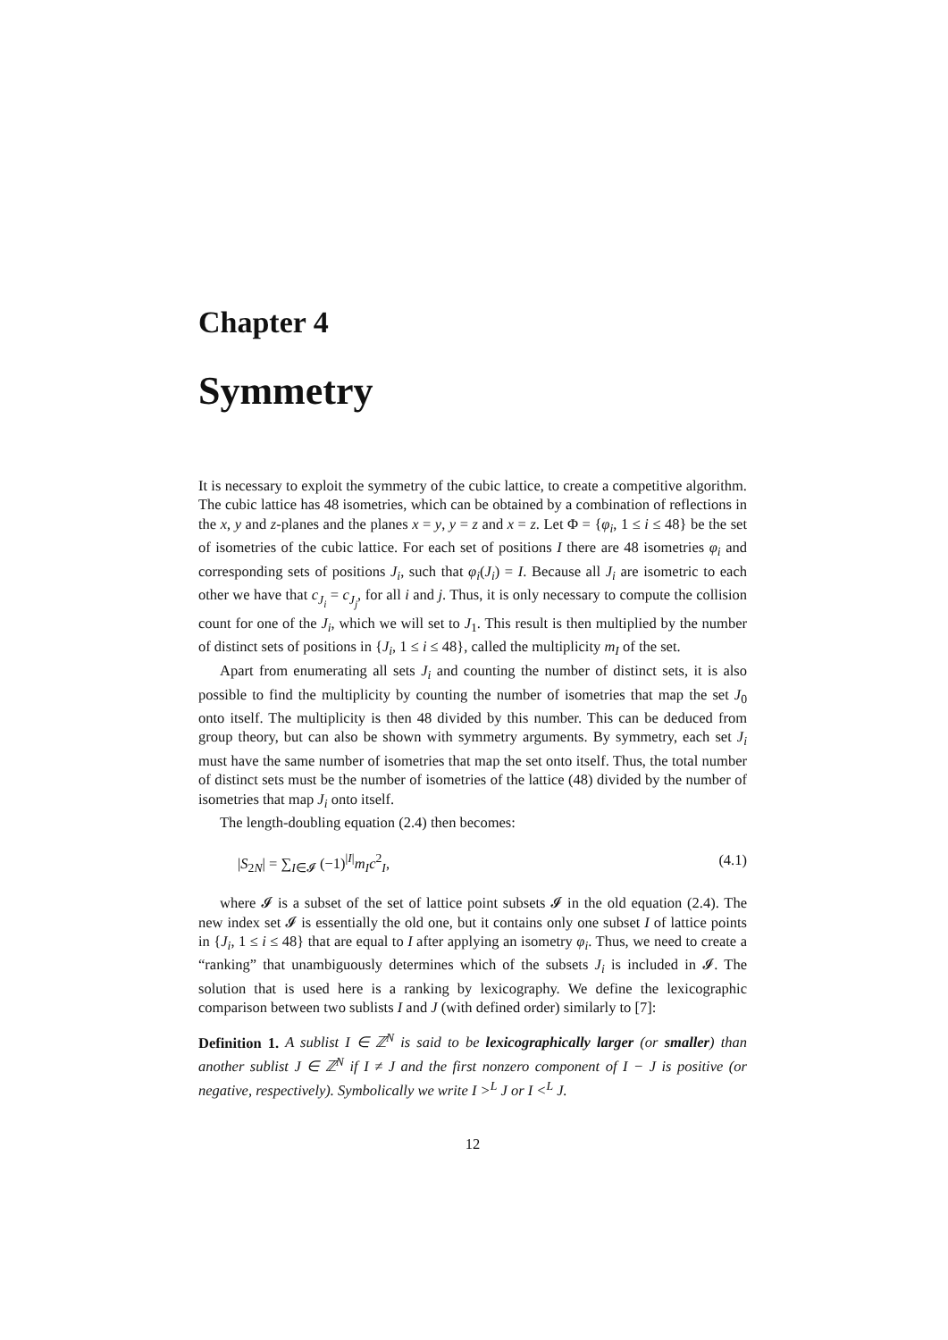Chapter 4
Symmetry
It is necessary to exploit the symmetry of the cubic lattice, to create a competitive algorithm. The cubic lattice has 48 isometries, which can be obtained by a combination of reflections in the x, y and z-planes and the planes x = y, y = z and x = z. Let Φ = {φ<sub>i</sub>, 1 ≤ i ≤ 48} be the set of isometries of the cubic lattice. For each set of positions I there are 48 isometries φ<sub>i</sub> and corresponding sets of positions J<sub>i</sub>, such that φ<sub>i</sub>(J<sub>i</sub>) = I. Because all J<sub>i</sub> are isometric to each other we have that c<sub>J<sub>i</sub></sub> = c<sub>J<sub>j</sub></sub>, for all i and j. Thus, it is only necessary to compute the collision count for one of the J<sub>i</sub>, which we will set to J<sub>1</sub>. This result is then multiplied by the number of distinct sets of positions in {J<sub>i</sub>, 1 ≤ i ≤ 48}, called the multiplicity m<sub>I</sub> of the set.
Apart from enumerating all sets J<sub>i</sub> and counting the number of distinct sets, it is also possible to find the multiplicity by counting the number of isometries that map the set J<sub>0</sub> onto itself. The multiplicity is then 48 divided by this number. This can be deduced from group theory, but can also be shown with symmetry arguments. By symmetry, each set J<sub>i</sub> must have the same number of isometries that map the set onto itself. Thus, the total number of distinct sets must be the number of isometries of the lattice (48) divided by the number of isometries that map J<sub>i</sub> onto itself.
The length-doubling equation (2.4) then becomes:
|S<sub>2N</sub>| = ∑<sub>I∈𝓘</sub> (−1)<sup>|I|</sup>m<sub>I</sub>c<sup>2</sup><sub>I</sub>, (4.1)
where 𝓘 is a subset of the set of lattice point subsets 𝓘 in the old equation (2.4). The new index set 𝓘 is essentially the old one, but it contains only one subset I of lattice points in {J<sub>i</sub>, 1 ≤ i ≤ 48} that are equal to I after applying an isometry φ<sub>i</sub>. Thus, we need to create a “ranking” that unambiguously determines which of the subsets J<sub>i</sub> is included in 𝓘. The solution that is used here is a ranking by lexicography. We define the lexicographic comparison between two sublists I and J (with defined order) similarly to [7]:
Definition 1. A sublist I ∈ ℤ<sup>N</sup> is said to be lexicographically larger (or smaller) than another sublist J ∈ ℤ<sup>N</sup> if I ≠ J and the first nonzero component of I − J is positive (or negative, respectively). Symbolically we write I ><sup>L</sup> J or I <<sup>L</sup> J.
12